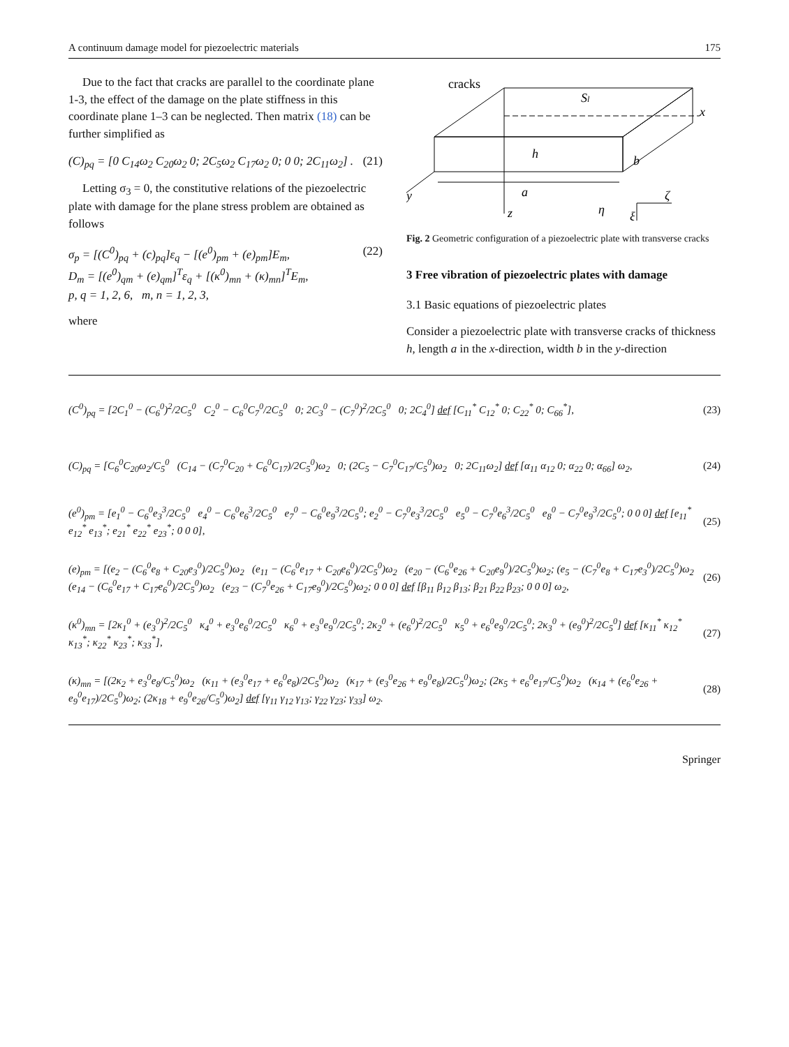A continuum damage model for piezoelectric materials 175
Due to the fact that cracks are parallel to the coordinate plane 1-3, the effect of the damage on the plate stiffness in this coordinate plane 1–3 can be neglected. Then matrix (18) can be further simplified as
(C)<sub>pq</sub> = [0 C<sub>14</sub>ω<sub>2</sub> C<sub>20</sub>ω<sub>2</sub> 0; 2C<sub>5</sub>ω<sub>2</sub> C<sub>17</sub>ω<sub>2</sub> 0; 0 0; 2C<sub>11</sub>ω<sub>2</sub>] . (21)
Letting σ<sub>3</sub> = 0, the constitutive relations of the piezoelectric plate with damage for the plane stress problem are obtained as follows
σ<sub>p</sub> = [(C<sup>0</sup>)<sub>pq</sub> + (c)<sub>pq</sub>]ε<sub>q</sub> − [(e<sup>0</sup>)<sub>pm</sub> + (e)<sub>pm</sub>]E<sub>m</sub>,
D<sub>m</sub> = [(e<sup>0</sup>)<sub>qm</sub> + (e)<sub>qm</sub>]<sup>T</sup>ε<sub>q</sub> + [(κ<sup>0</sup>)<sub>mn</sub> + (κ)<sub>mn</sub>]<sup>T</sup>E<sub>m</sub>,
p, q = 1, 2, 6, m, n = 1, 2, 3, (22)
where
cracks
Sl
x
h
b
a
y
z
η
ζ
ξ
Fig. 2 Geometric configuration of a piezoelectric plate with transverse cracks
3 Free vibration of piezoelectric plates with damage
3.1 Basic equations of piezoelectric plates
Consider a piezoelectric plate with transverse cracks of thickness h, length a in the x-direction, width b in the y-direction
(C<sup>0</sup>)<sub>pq</sub> = [2C<sub>1</sub><sup>0</sup> − (C<sub>6</sub><sup>0</sup>)<sup>2</sup>/2C<sub>5</sub><sup>0</sup> C<sub>2</sub><sup>0</sup> − C<sub>6</sub><sup>0</sup>C<sub>7</sub><sup>0</sup>/2C<sub>5</sub><sup>0</sup> 0; 2C<sub>3</sub><sup>0</sup> − (C<sub>7</sub><sup>0</sup>)<sup>2</sup>/2C<sub>5</sub><sup>0</sup> 0; 2C<sub>4</sub><sup>0</sup>] def [C<sub>11</sub><sup>*</sup> C<sub>12</sub><sup>*</sup> 0; C<sub>22</sub><sup>*</sup> 0; C<sub>66</sub><sup>*</sup>], (23)
(C)<sub>pq</sub> = [C<sub>6</sub><sup>0</sup>C<sub>20</sub>ω<sub>2</sub>/C<sub>5</sub><sup>0</sup> (C<sub>14</sub> − (C<sub>7</sub><sup>0</sup>C<sub>20</sub> + C<sub>6</sub><sup>0</sup>C<sub>17</sub>)/2C<sub>5</sub><sup>0</sup>)ω<sub>2</sub> 0; (2C<sub>5</sub> − C<sub>7</sub><sup>0</sup>C<sub>17</sub>/C<sub>5</sub><sup>0</sup>)ω<sub>2</sub> 0; 2C<sub>11</sub>ω<sub>2</sub>] def [α<sub>11</sub> α<sub>12</sub> 0; α<sub>22</sub> 0; α<sub>66</sub>] ω<sub>2</sub>, (24)
(e<sup>0</sup>)<sub>pm</sub> = [e<sub>1</sub><sup>0</sup> − C<sub>6</sub><sup>0</sup>e<sub>3</sub><sup>3</sup>/2C<sub>5</sub><sup>0</sup> e<sub>4</sub><sup>0</sup> − C<sub>6</sub><sup>0</sup>e<sub>6</sub><sup>3</sup>/2C<sub>5</sub><sup>0</sup> e<sub>7</sub><sup>0</sup> − C<sub>6</sub><sup>0</sup>e<sub>9</sub><sup>3</sup>/2C<sub>5</sub><sup>0</sup>; e<sub>2</sub><sup>0</sup> − C<sub>7</sub><sup>0</sup>e<sub>3</sub><sup>3</sup>/2C<sub>5</sub><sup>0</sup> e<sub>5</sub><sup>0</sup> − C<sub>7</sub><sup>0</sup>e<sub>6</sub><sup>3</sup>/2C<sub>5</sub><sup>0</sup> e<sub>8</sub><sup>0</sup> − C<sub>7</sub><sup>0</sup>e<sub>9</sub><sup>3</sup>/2C<sub>5</sub><sup>0</sup>; 0 0 0] def [e<sub>11</sub><sup>*</sup> e<sub>12</sub><sup>*</sup> e<sub>13</sub><sup>*</sup>; e<sub>21</sub><sup>*</sup> e<sub>22</sub><sup>*</sup> e<sub>23</sub><sup>*</sup>; 0 0 0], (25)
(e)<sub>pm</sub> = [(e<sub>2</sub> − (C<sub>6</sub><sup>0</sup>e<sub>8</sub> + C<sub>20</sub>e<sub>3</sub><sup>0</sup>)/2C<sub>5</sub><sup>0</sup>)ω<sub>2</sub> (e<sub>11</sub> − (C<sub>6</sub><sup>0</sup>e<sub>17</sub> + C<sub>20</sub>e<sub>6</sub><sup>0</sup>)/2C<sub>5</sub><sup>0</sup>)ω<sub>2</sub> (e<sub>20</sub> − (C<sub>6</sub><sup>0</sup>e<sub>26</sub> + C<sub>20</sub>e<sub>9</sub><sup>0</sup>)/2C<sub>5</sub><sup>0</sup>)ω<sub>2</sub>; (e<sub>5</sub> − (C<sub>7</sub><sup>0</sup>e<sub>8</sub> + C<sub>17</sub>e<sub>3</sub><sup>0</sup>)/2C<sub>5</sub><sup>0</sup>)ω<sub>2</sub> (e<sub>14</sub> − (C<sub>6</sub><sup>0</sup>e<sub>17</sub> + C<sub>17</sub>e<sub>6</sub><sup>0</sup>)/2C<sub>5</sub><sup>0</sup>)ω<sub>2</sub> (e<sub>23</sub> − (C<sub>7</sub><sup>0</sup>e<sub>26</sub> + C<sub>17</sub>e<sub>9</sub><sup>0</sup>)/2C<sub>5</sub><sup>0</sup>)ω<sub>2</sub>; 0 0 0] def [β<sub>11</sub> β<sub>12</sub> β<sub>13</sub>; β<sub>21</sub> β<sub>22</sub> β<sub>23</sub>; 0 0 0] ω<sub>2</sub>, (26)
(κ<sup>0</sup>)<sub>mn</sub> = [2κ<sub>1</sub><sup>0</sup> + (e<sub>3</sub><sup>0</sup>)<sup>2</sup>/2C<sub>5</sub><sup>0</sup> κ<sub>4</sub><sup>0</sup> + e<sub>3</sub><sup>0</sup>e<sub>6</sub><sup>0</sup>/2C<sub>5</sub><sup>0</sup> κ<sub>6</sub><sup>0</sup> + e<sub>3</sub><sup>0</sup>e<sub>9</sub><sup>0</sup>/2C<sub>5</sub><sup>0</sup>; 2κ<sub>2</sub><sup>0</sup> + (e<sub>6</sub><sup>0</sup>)<sup>2</sup>/2C<sub>5</sub><sup>0</sup> κ<sub>5</sub><sup>0</sup> + e<sub>6</sub><sup>0</sup>e<sub>9</sub><sup>0</sup>/2C<sub>5</sub><sup>0</sup>; 2κ<sub>3</sub><sup>0</sup> + (e<sub>9</sub><sup>0</sup>)<sup>2</sup>/2C<sub>5</sub><sup>0</sup>] def [κ<sub>11</sub><sup>*</sup> κ<sub>12</sub><sup>*</sup> κ<sub>13</sub><sup>*</sup>; κ<sub>22</sub><sup>*</sup> κ<sub>23</sub><sup>*</sup>; κ<sub>33</sub><sup>*</sup>], (27)
(κ)<sub>mn</sub> = [(2κ<sub>2</sub> + e<sub>3</sub><sup>0</sup>e<sub>8</sub>/C<sub>5</sub><sup>0</sup>)ω<sub>2</sub> (κ<sub>11</sub> + (e<sub>3</sub><sup>0</sup>e<sub>17</sub> + e<sub>6</sub><sup>0</sup>e<sub>8</sub>)/2C<sub>5</sub><sup>0</sup>)ω<sub>2</sub> (κ<sub>17</sub> + (e<sub>3</sub><sup>0</sup>e<sub>26</sub> + e<sub>9</sub><sup>0</sup>e<sub>8</sub>)/2C<sub>5</sub><sup>0</sup>)ω<sub>2</sub>; (2κ<sub>5</sub> + e<sub>6</sub><sup>0</sup>e<sub>17</sub>/C<sub>5</sub><sup>0</sup>)ω<sub>2</sub> (κ<sub>14</sub> + (e<sub>6</sub><sup>0</sup>e<sub>26</sub> + e<sub>9</sub><sup>0</sup>e<sub>17</sub>)/2C<sub>5</sub><sup>0</sup>)ω<sub>2</sub>; (2κ<sub>18</sub> + e<sub>9</sub><sup>0</sup>e<sub>26</sub>/C<sub>5</sub><sup>0</sup>)ω<sub>2</sub>] def [γ<sub>11</sub> γ<sub>12</sub> γ<sub>13</sub>; γ<sub>22</sub> γ<sub>23</sub>; γ<sub>33</sub>] ω<sub>2</sub>. (28)
Springer